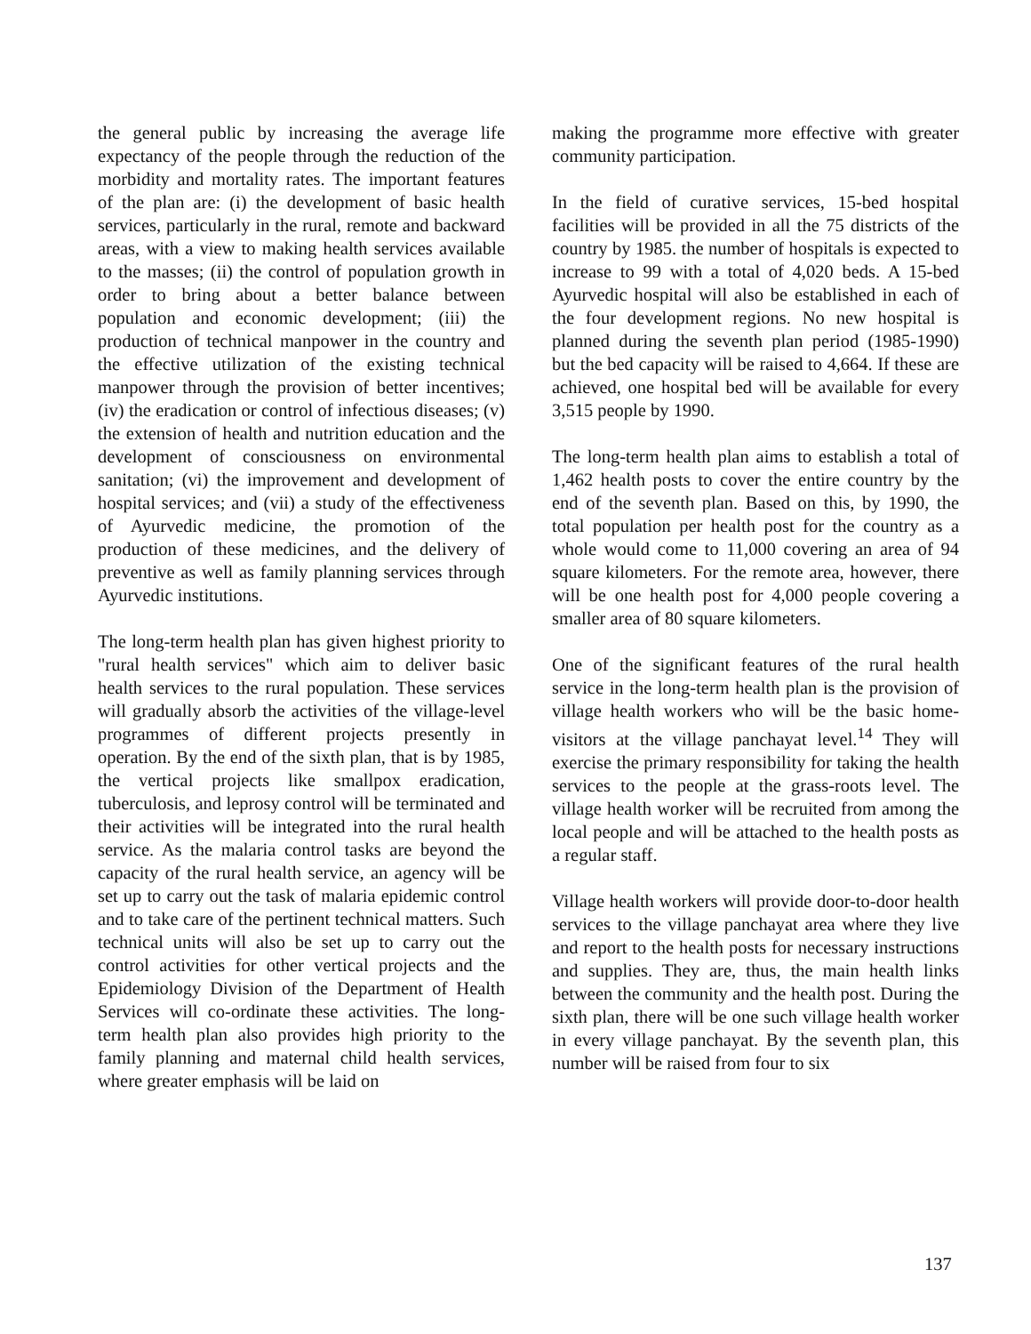the general public by increasing the average life expectancy of the people through the reduction of the morbidity and mortality rates. The important features of the plan are: (i) the development of basic health services, particularly in the rural, remote and backward areas, with a view to making health services available to the masses; (ii) the control of population growth in order to bring about a better balance between population and economic development; (iii) the production of technical manpower in the country and the effective utilization of the existing technical manpower through the provision of better incentives; (iv) the eradication or control of infectious diseases; (v) the extension of health and nutrition education and the development of consciousness on environmental sanitation; (vi) the improvement and development of hospital services; and (vii) a study of the effectiveness of Ayurvedic medicine, the promotion of the production of these medicines, and the delivery of preventive as well as family planning services through Ayurvedic institutions.
The long-term health plan has given highest priority to "rural health services" which aim to deliver basic health services to the rural population. These services will gradually absorb the activities of the village-level programmes of different projects presently in operation. By the end of the sixth plan, that is by 1985, the vertical projects like smallpox eradication, tuberculosis, and leprosy control will be terminated and their activities will be integrated into the rural health service. As the malaria control tasks are beyond the capacity of the rural health service, an agency will be set up to carry out the task of malaria epidemic control and to take care of the pertinent technical matters. Such technical units will also be set up to carry out the control activities for other vertical projects and the Epidemiology Division of the Department of Health Services will co-ordinate these activities. The long-term health plan also provides high priority to the family planning and maternal child health services, where greater emphasis will be laid on
making the programme more effective with greater community participation.
In the field of curative services, 15-bed hospital facilities will be provided in all the 75 districts of the country by 1985. the number of hospitals is expected to increase to 99 with a total of 4,020 beds. A 15-bed Ayurvedic hospital will also be established in each of the four development regions. No new hospital is planned during the seventh plan period (1985-1990) but the bed capacity will be raised to 4,664. If these are achieved, one hospital bed will be available for every 3,515 people by 1990.
The long-term health plan aims to establish a total of 1,462 health posts to cover the entire country by the end of the seventh plan. Based on this, by 1990, the total population per health post for the country as a whole would come to 11,000 covering an area of 94 square kilometers. For the remote area, however, there will be one health post for 4,000 people covering a smaller area of 80 square kilometers.
One of the significant features of the rural health service in the long-term health plan is the provision of village health workers who will be the basic home-visitors at the village panchayat level.<sup>14</sup> They will exercise the primary responsibility for taking the health services to the people at the grass-roots level. The village health worker will be recruited from among the local people and will be attached to the health posts as a regular staff.
Village health workers will provide door-to-door health services to the village panchayat area where they live and report to the health posts for necessary instructions and supplies. They are, thus, the main health links between the community and the health post. During the sixth plan, there will be one such village health worker in every village panchayat. By the seventh plan, this number will be raised from four to six
137